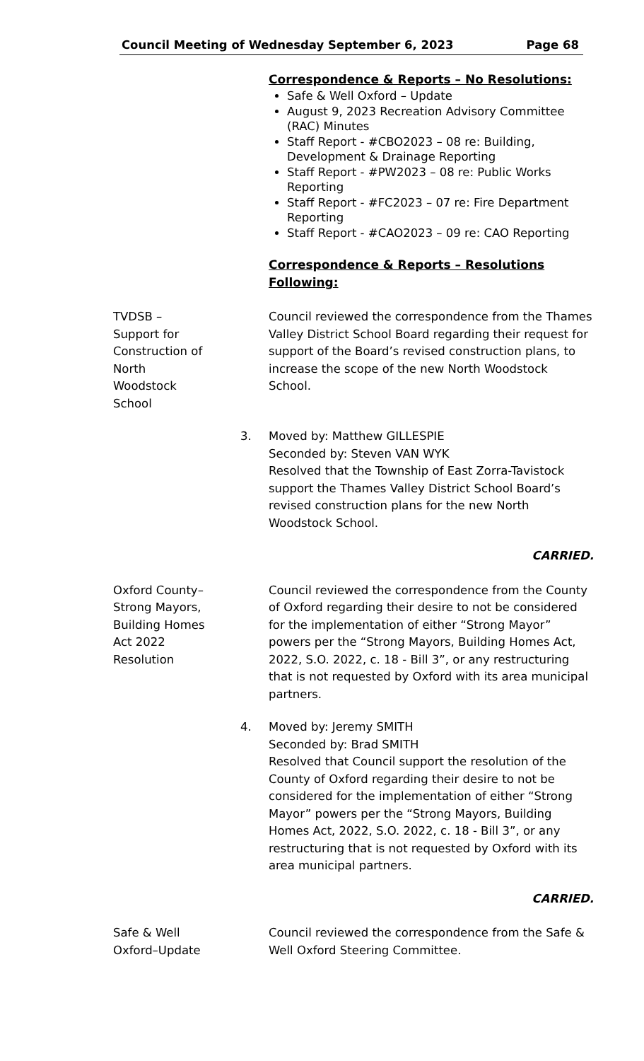Council Meeting of Wednesday September 6, 2023 Page 68
Correspondence & Reports – No Resolutions:
Safe & Well Oxford – Update
August 9, 2023 Recreation Advisory Committee (RAC) Minutes
Staff Report - #CBO2023 – 08 re: Building, Development & Drainage Reporting
Staff Report - #PW2023 – 08 re: Public Works Reporting
Staff Report - #FC2023 – 07 re: Fire Department Reporting
Staff Report - #CAO2023 – 09 re: CAO Reporting
Correspondence & Reports – Resolutions Following:
TVDSB –
Support for
Construction of
North
Woodstock
School
Council reviewed the correspondence from the Thames Valley District School Board regarding their request for support of the Board’s revised construction plans, to increase the scope of the new North Woodstock School.
3.
Moved by: Matthew GILLESPIE
Seconded by: Steven VAN WYK
Resolved that the Township of East Zorra-Tavistock support the Thames Valley District School Board’s revised construction plans for the new North Woodstock School.
CARRIED.
Oxford County–
Strong Mayors,
Building Homes
Act 2022
Resolution
Council reviewed the correspondence from the County of Oxford regarding their desire to not be considered for the implementation of either “Strong Mayor” powers per the “Strong Mayors, Building Homes Act, 2022, S.O. 2022, c. 18 - Bill 3”, or any restructuring that is not requested by Oxford with its area municipal partners.
4.
Moved by: Jeremy SMITH
Seconded by: Brad SMITH
Resolved that Council support the resolution of the County of Oxford regarding their desire to not be considered for the implementation of either “Strong Mayor” powers per the “Strong Mayors, Building Homes Act, 2022, S.O. 2022, c. 18 - Bill 3”, or any restructuring that is not requested by Oxford with its area municipal partners.
CARRIED.
Safe & Well
Oxford–Update
Council reviewed the correspondence from the Safe & Well Oxford Steering Committee.